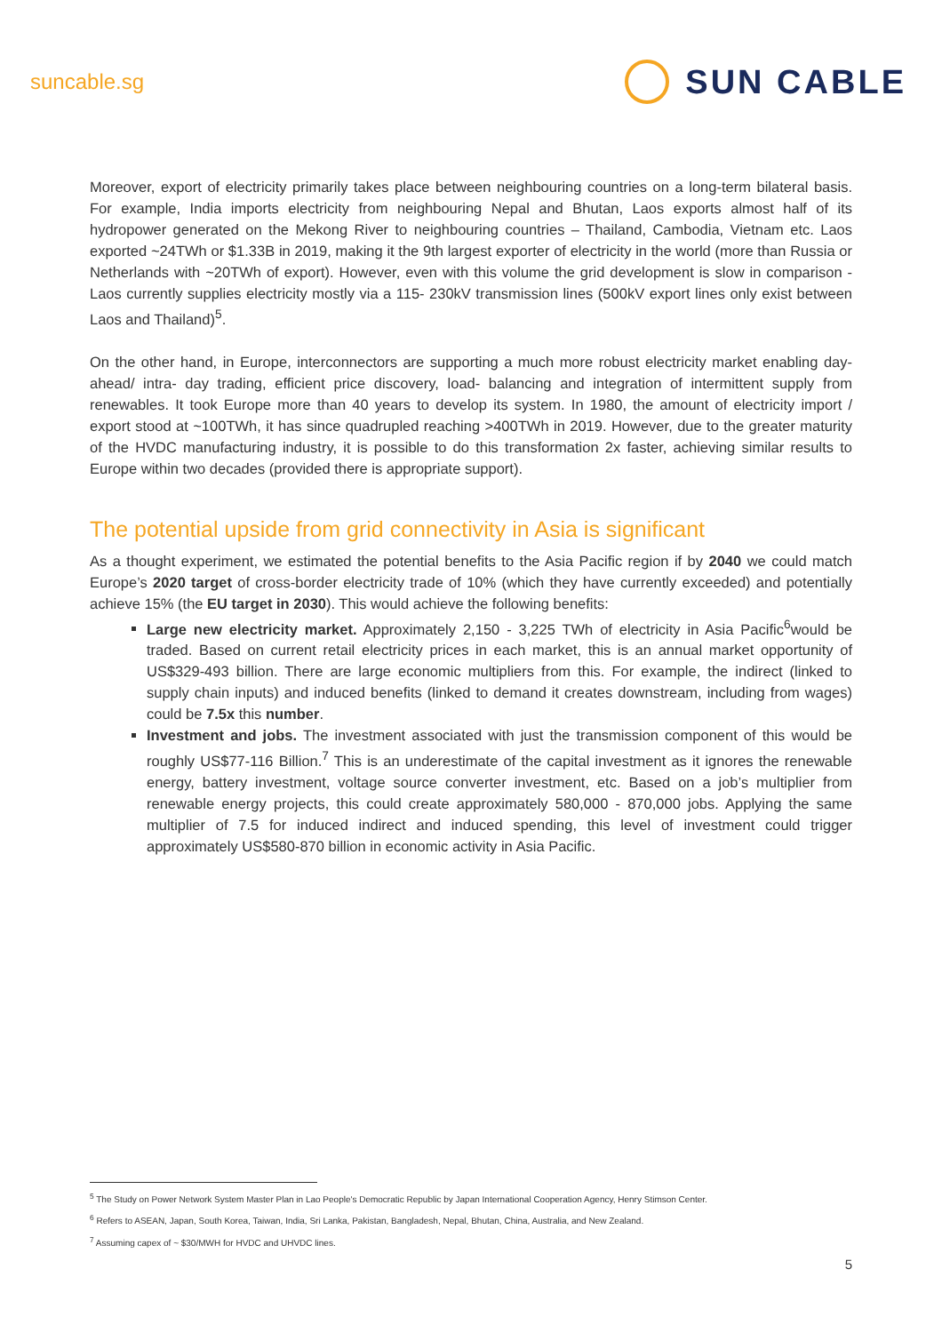suncable.sg
SUN CABLE
Moreover, export of electricity primarily takes place between neighbouring countries on a long-term bilateral basis. For example, India imports electricity from neighbouring Nepal and Bhutan, Laos exports almost half of its hydropower generated on the Mekong River to neighbouring countries – Thailand, Cambodia, Vietnam etc. Laos exported ~24TWh or $1.33B in 2019, making it the 9th largest exporter of electricity in the world (more than Russia or Netherlands with ~20TWh of export). However, even with this volume the grid development is slow in comparison - Laos currently supplies electricity mostly via a 115- 230kV transmission lines (500kV export lines only exist between Laos and Thailand)<sup>5</sup>.
On the other hand, in Europe, interconnectors are supporting a much more robust electricity market enabling day- ahead/ intra- day trading, efficient price discovery, load- balancing and integration of intermittent supply from renewables. It took Europe more than 40 years to develop its system. In 1980, the amount of electricity import / export stood at ~100TWh, it has since quadrupled reaching >400TWh in 2019. However, due to the greater maturity of the HVDC manufacturing industry, it is possible to do this transformation 2x faster, achieving similar results to Europe within two decades (provided there is appropriate support).
The potential upside from grid connectivity in Asia is significant
As a thought experiment, we estimated the potential benefits to the Asia Pacific region if by 2040 we could match Europe’s 2020 target of cross-border electricity trade of 10% (which they have currently exceeded) and potentially achieve 15% (the EU target in 2030). This would achieve the following benefits:
Large new electricity market. Approximately 2,150 - 3,225 TWh of electricity in Asia Pacific<sup>6</sup>would be traded. Based on current retail electricity prices in each market, this is an annual market opportunity of US$329-493 billion. There are large economic multipliers from this. For example, the indirect (linked to supply chain inputs) and induced benefits (linked to demand it creates downstream, including from wages) could be 7.5x this number.
Investment and jobs. The investment associated with just the transmission component of this would be roughly US$77-116 Billion.<sup>7</sup> This is an underestimate of the capital investment as it ignores the renewable energy, battery investment, voltage source converter investment, etc. Based on a job’s multiplier from renewable energy projects, this could create approximately 580,000 - 870,000 jobs. Applying the same multiplier of 7.5 for induced indirect and induced spending, this level of investment could trigger approximately US$580-870 billion in economic activity in Asia Pacific.
<sup>5</sup> The Study on Power Network System Master Plan in Lao People's Democratic Republic by Japan International Cooperation Agency, Henry Stimson Center.
<sup>6</sup> Refers to ASEAN, Japan, South Korea, Taiwan, India, Sri Lanka, Pakistan, Bangladesh, Nepal, Bhutan, China, Australia, and New Zealand.
<sup>7</sup> Assuming capex of ~ $30/MWH for HVDC and UHVDC lines.
5